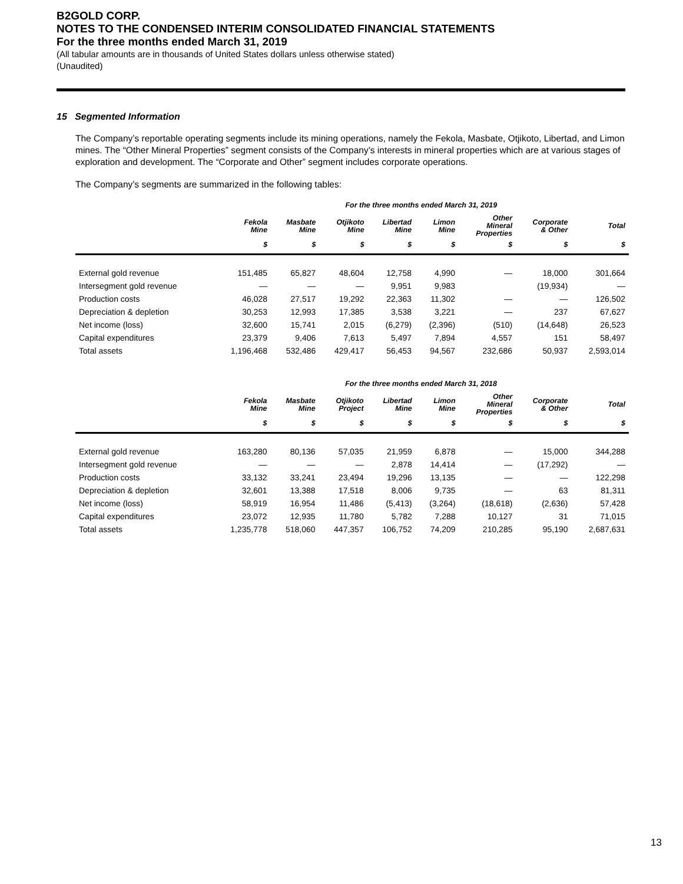B2GOLD CORP.
NOTES TO THE CONDENSED INTERIM CONSOLIDATED FINANCIAL STATEMENTS
For the three months ended March 31, 2019
(All tabular amounts are in thousands of United States dollars unless otherwise stated)
(Unaudited)
15 Segmented Information
The Company’s reportable operating segments include its mining operations, namely the Fekola, Masbate, Otjikoto, Libertad, and Limon mines. The “Other Mineral Properties” segment consists of the Company’s interests in mineral properties which are at various stages of exploration and development. The “Corporate and Other” segment includes corporate operations.
The Company’s segments are summarized in the following tables:
| | For the three months ended March 31, 2019 | | | | | | | |
| --- | --- | --- | --- | --- | --- | --- | --- | --- |
| | Fekola Mine | Masbate Mine | Otjikoto Mine | Libertad Mine | Limon Mine | Other Mineral Properties | Corporate & Other | Total |
| | $ | $ | $ | $ | $ | $ | $ | $ |
| External gold revenue | 151,485 | 65,827 | 48,604 | 12,758 | 4,990 | — | 18,000 | 301,664 |
| Intersegment gold revenue | — | — | — | 9,951 | 9,983 | | (19,934) | — |
| Production costs | 46,028 | 27,517 | 19,292 | 22,363 | 11,302 | — | — | 126,502 |
| Depreciation & depletion | 30,253 | 12,993 | 17,385 | 3,538 | 3,221 | — | 237 | 67,627 |
| Net income (loss) | 32,600 | 15,741 | 2,015 | (6,279) | (2,396) | (510) | (14,648) | 26,523 |
| Capital expenditures | 23,379 | 9,406 | 7,613 | 5,497 | 7,894 | 4,557 | 151 | 58,497 |
| Total assets | 1,196,468 | 532,486 | 429,417 | 56,453 | 94,567 | 232,686 | 50,937 | 2,593,014 |
| | For the three months ended March 31, 2018 | | | | | | | |
| --- | --- | --- | --- | --- | --- | --- | --- | --- |
| | Fekola Mine | Masbate Mine | Otjikoto Project | Libertad Mine | Limon Mine | Other Mineral Properties | Corporate & Other | Total |
| | $ | $ | $ | $ | $ | $ | $ | $ |
| External gold revenue | 163,280 | 80,136 | 57,035 | 21,959 | 6,878 | — | 15,000 | 344,288 |
| Intersegment gold revenue | — | — | — | 2,878 | 14,414 | — | (17,292) | — |
| Production costs | 33,132 | 33,241 | 23,494 | 19,296 | 13,135 | — | — | 122,298 |
| Depreciation & depletion | 32,601 | 13,388 | 17,518 | 8,006 | 9,735 | — | 63 | 81,311 |
| Net income (loss) | 58,919 | 16,954 | 11,486 | (5,413) | (3,264) | (18,618) | (2,636) | 57,428 |
| Capital expenditures | 23,072 | 12,935 | 11,780 | 5,782 | 7,288 | 10,127 | 31 | 71,015 |
| Total assets | 1,235,778 | 518,060 | 447,357 | 106,752 | 74,209 | 210,285 | 95,190 | 2,687,631 |
13